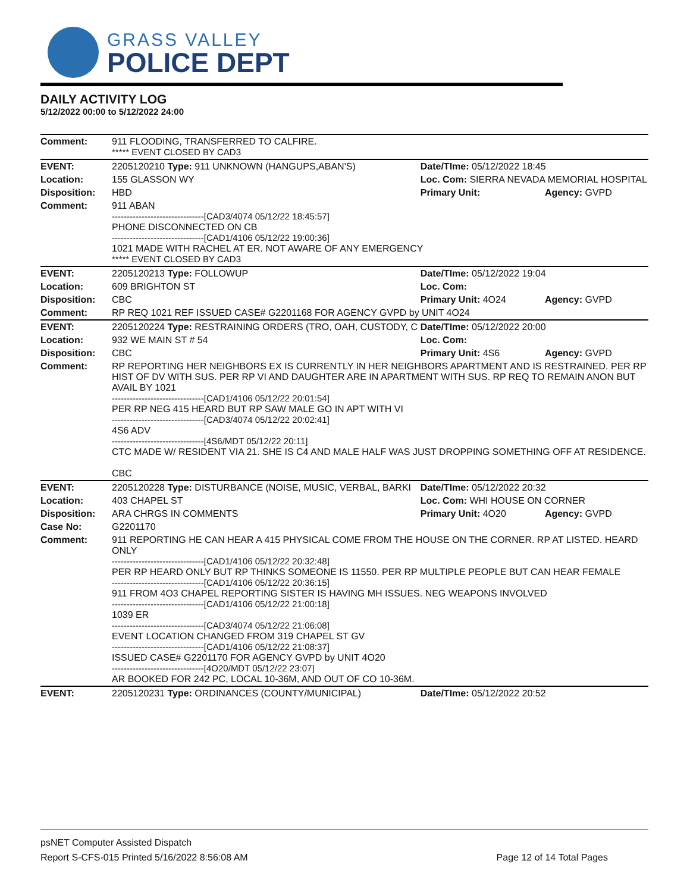GRASS VALLEY
POLICE DEPT
DAILY ACTIVITY LOG
5/12/2022 00:00 to 5/12/2022 24:00
| Comment: | 911 FLOODING, TRANSFERRED TO CALFIRE. ***** EVENT CLOSED BY CAD3 | | |
| EVENT: | 2205120210 Type: 911 UNKNOWN (HANGUPS,ABAN'S) | Date/TIme: 05/12/2022 18:45 | |
| Location: | 155 GLASSON WY | Loc. Com: SIERRA NEVADA MEMORIAL HOSPITAL | |
| Disposition: | HBD | Primary Unit: | Agency: GVPD |
| Comment: | 911 ABAN -------------------------------[CAD3/4074 05/12/22 18:45:57] PHONE DISCONNECTED ON CB -------------------------------[CAD1/4106 05/12/22 19:00:36] 1021 MADE WITH RACHEL AT ER. NOT AWARE OF ANY EMERGENCY ***** EVENT CLOSED BY CAD3 | | |
| EVENT: | 2205120213 Type: FOLLOWUP | Date/TIme: 05/12/2022 19:04 | |
| Location: | 609 BRIGHTON ST | Loc. Com: | |
| Disposition: | CBC | Primary Unit: 4O24 | Agency: GVPD |
| Comment: | RP REQ 1021 REF ISSUED CASE# G2201168 FOR AGENCY GVPD by UNIT 4O24 | | |
| EVENT: | 2205120224 Type: RESTRAINING ORDERS (TRO, OAH, CUSTODY, C | Date/TIme: 05/12/2022 20:00 | |
| Location: | 932 WE MAIN ST # 54 | Loc. Com: | |
| Disposition: | CBC | Primary Unit: 4S6 | Agency: GVPD |
| Comment: | RP REPORTING HER NEIGHBORS EX IS CURRENTLY IN HER NEIGHBORS APARTMENT AND IS RESTRAINED. PER RP HIST OF DV WITH SUS. PER RP VI AND DAUGHTER ARE IN APARTMENT WITH SUS. RP REQ TO REMAIN ANON BUT AVAIL BY 1021 -------------------------------[CAD1/4106 05/12/22 20:01:54] PER RP NEG 415 HEARD BUT RP SAW MALE GO IN APT WITH VI -------------------------------[CAD3/4074 05/12/22 20:02:41] 4S6 ADV -------------------------------[4S6/MDT 05/12/22 20:11] CTC MADE W/ RESIDENT VIA 21. SHE IS C4 AND MALE HALF WAS JUST DROPPING SOMETHING OFF AT RESIDENCE. CBC | | |
| EVENT: | 2205120228 Type: DISTURBANCE (NOISE, MUSIC, VERBAL, BARKI | Date/TIme: 05/12/2022 20:32 | |
| Location: | 403 CHAPEL ST | Loc. Com: WHI HOUSE ON CORNER | |
| Disposition: | ARA CHRGS IN COMMENTS | Primary Unit: 4O20 | Agency: GVPD |
| Case No: | G2201170 | | |
| Comment: | 911 REPORTING HE CAN HEAR A 415 PHYSICAL COME FROM THE HOUSE ON THE CORNER. RP AT LISTED. HEARD ONLY -------------------------------[CAD1/4106 05/12/22 20:32:48] PER RP HEARD ONLY BUT RP THINKS SOMEONE IS 11550. PER RP MULTIPLE PEOPLE BUT CAN HEAR FEMALE -------------------------------[CAD1/4106 05/12/22 20:36:15] 911 FROM 4O3 CHAPEL REPORTING SISTER IS HAVING MH ISSUES. NEG WEAPONS INVOLVED -------------------------------[CAD1/4106 05/12/22 21:00:18] 1039 ER -------------------------------[CAD3/4074 05/12/22 21:06:08] EVENT LOCATION CHANGED FROM 319 CHAPEL ST GV -------------------------------[CAD1/4106 05/12/22 21:08:37] ISSUED CASE# G2201170 FOR AGENCY GVPD by UNIT 4O20 -------------------------------[4O20/MDT 05/12/22 23:07] AR BOOKED FOR 242 PC, LOCAL 10-36M, AND OUT OF CO 10-36M. | | |
| EVENT: | 2205120231 Type: ORDINANCES (COUNTY/MUNICIPAL) | Date/TIme: 05/12/2022 20:52 | |
psNET Computer Assisted Dispatch
Report S-CFS-015 Printed 5/16/2022 8:56:08 AM Page 12 of 14 Total Pages